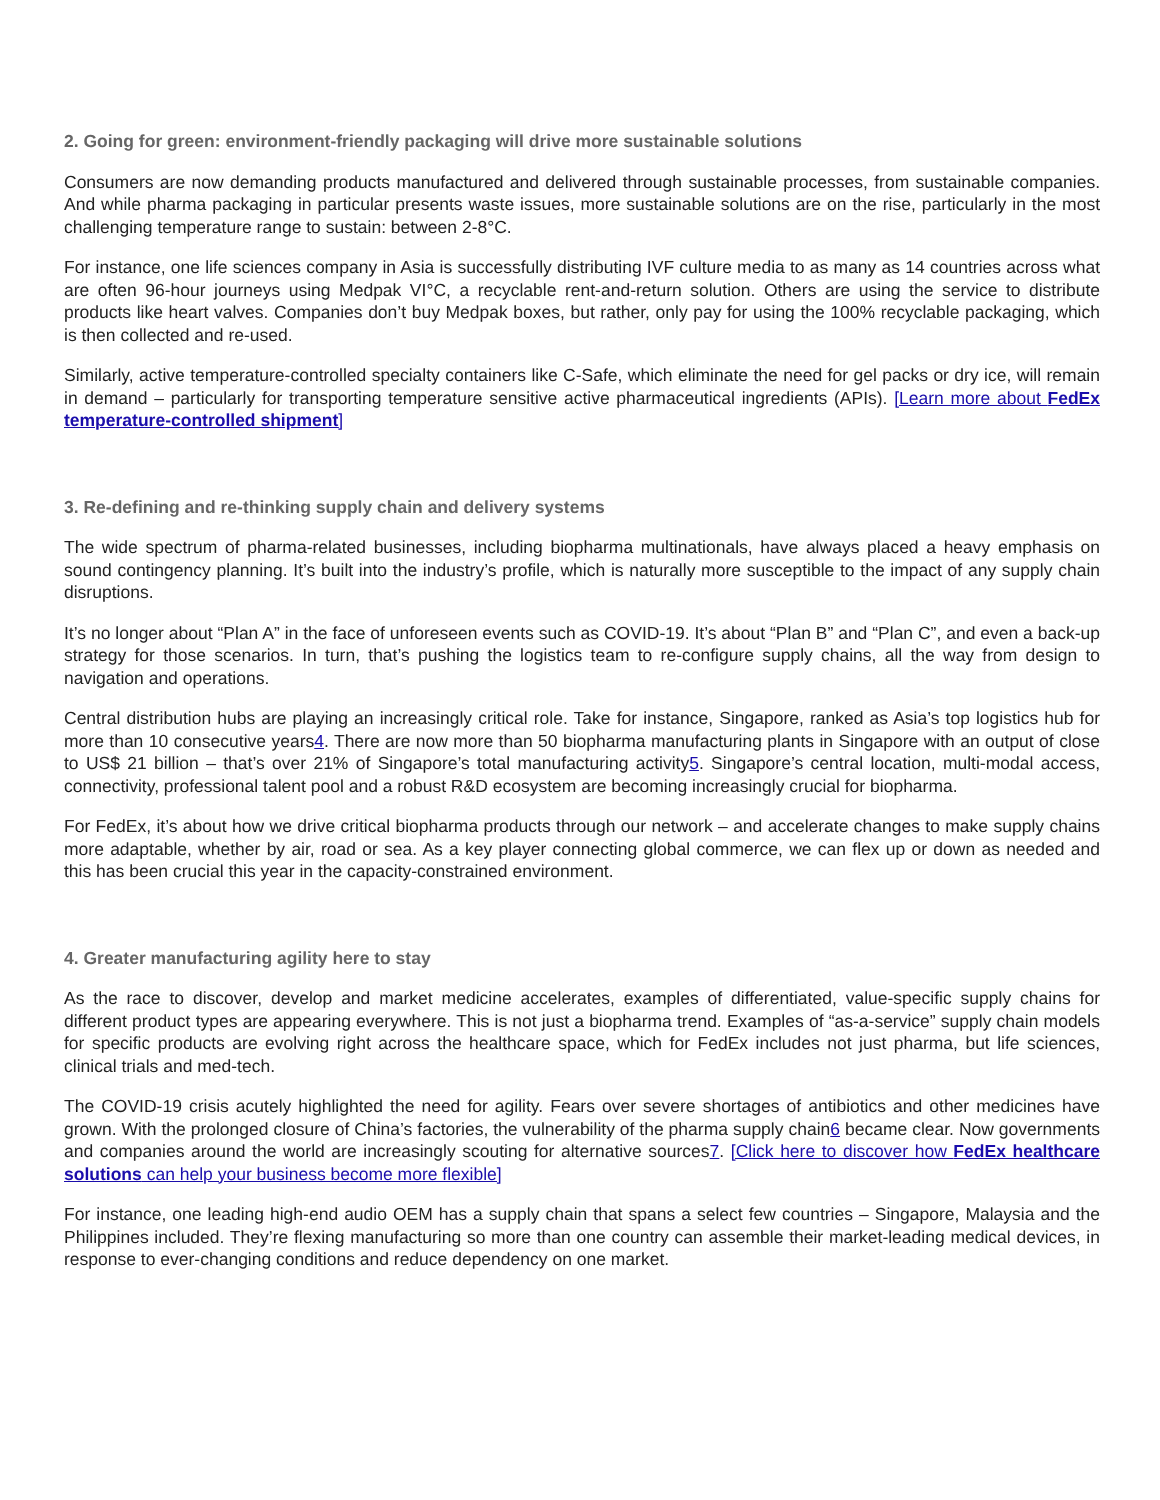2. Going for green: environment-friendly packaging will drive more sustainable solutions
Consumers are now demanding products manufactured and delivered through sustainable processes, from sustainable companies. And while pharma packaging in particular presents waste issues, more sustainable solutions are on the rise, particularly in the most challenging temperature range to sustain: between 2-8°C.
For instance, one life sciences company in Asia is successfully distributing IVF culture media to as many as 14 countries across what are often 96-hour journeys using Medpak VI°C, a recyclable rent-and-return solution. Others are using the service to distribute products like heart valves. Companies don’t buy Medpak boxes, but rather, only pay for using the 100% recyclable packaging, which is then collected and re-used.
Similarly, active temperature-controlled specialty containers like C-Safe, which eliminate the need for gel packs or dry ice, will remain in demand – particularly for transporting temperature sensitive active pharmaceutical ingredients (APIs). [Learn more about FedEx temperature-controlled shipment]
3. Re-defining and re-thinking supply chain and delivery systems
The wide spectrum of pharma-related businesses, including biopharma multinationals, have always placed a heavy emphasis on sound contingency planning. It’s built into the industry’s profile, which is naturally more susceptible to the impact of any supply chain disruptions.
It’s no longer about “Plan A” in the face of unforeseen events such as COVID-19. It’s about “Plan B” and “Plan C”, and even a back-up strategy for those scenarios. In turn, that’s pushing the logistics team to re-configure supply chains, all the way from design to navigation and operations.
Central distribution hubs are playing an increasingly critical role. Take for instance, Singapore, ranked as Asia’s top logistics hub for more than 10 consecutive years4. There are now more than 50 biopharma manufacturing plants in Singapore with an output of close to US$ 21 billion – that’s over 21% of Singapore’s total manufacturing activity5. Singapore’s central location, multi-modal access, connectivity, professional talent pool and a robust R&D ecosystem are becoming increasingly crucial for biopharma.
For FedEx, it’s about how we drive critical biopharma products through our network – and accelerate changes to make supply chains more adaptable, whether by air, road or sea. As a key player connecting global commerce, we can flex up or down as needed and this has been crucial this year in the capacity-constrained environment.
4. Greater manufacturing agility here to stay
As the race to discover, develop and market medicine accelerates, examples of differentiated, value-specific supply chains for different product types are appearing everywhere. This is not just a biopharma trend. Examples of “as-a-service” supply chain models for specific products are evolving right across the healthcare space, which for FedEx includes not just pharma, but life sciences, clinical trials and med-tech.
The COVID-19 crisis acutely highlighted the need for agility. Fears over severe shortages of antibiotics and other medicines have grown. With the prolonged closure of China’s factories, the vulnerability of the pharma supply chain6 became clear. Now governments and companies around the world are increasingly scouting for alternative sources7. [Click here to discover how FedEx healthcare solutions can help your business become more flexible]
For instance, one leading high-end audio OEM has a supply chain that spans a select few countries – Singapore, Malaysia and the Philippines included. They’re flexing manufacturing so more than one country can assemble their market-leading medical devices, in response to ever-changing conditions and reduce dependency on one market.